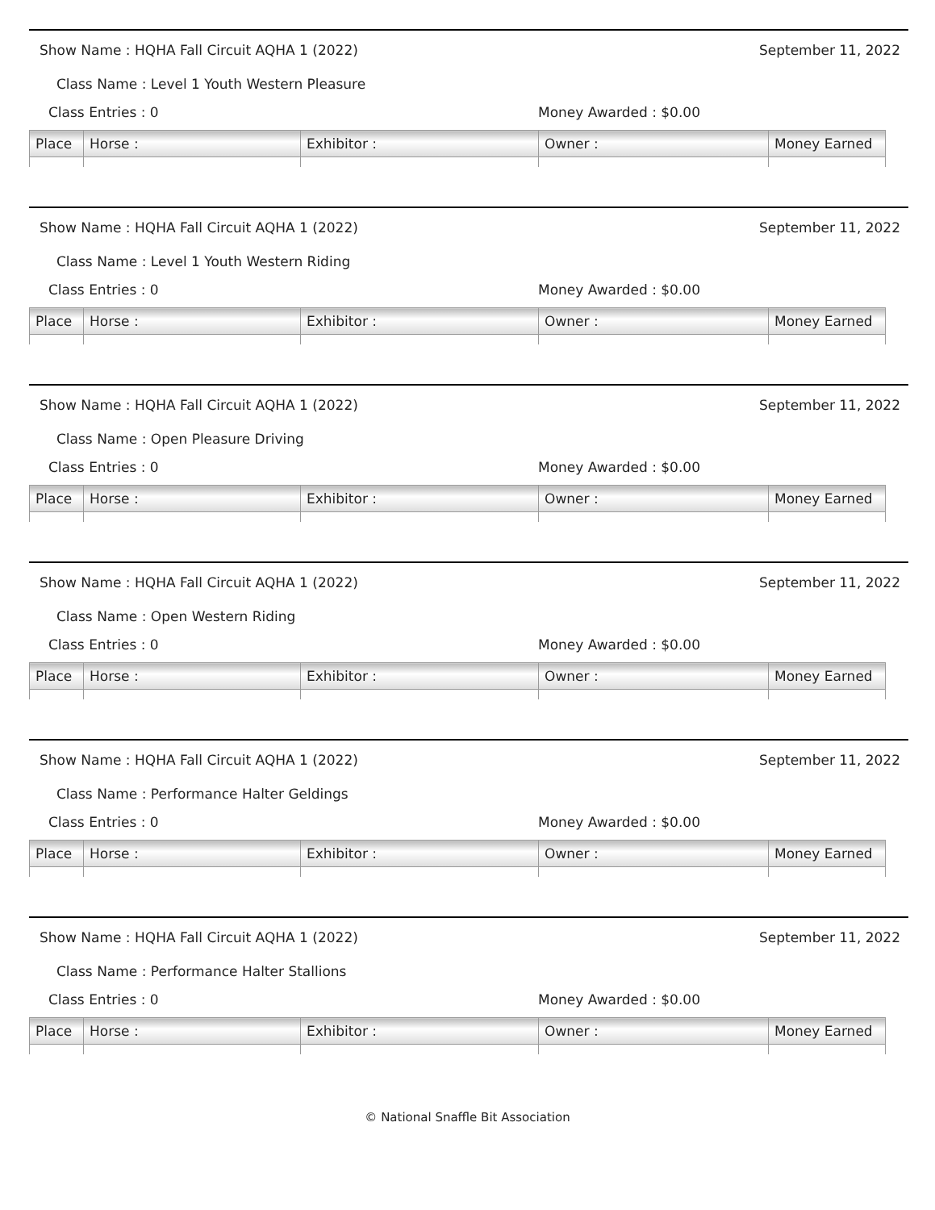Show Name : HQHA Fall Circuit AQHA 1 (2022) September 11, 2022
Class Name : Level 1 Youth Western Pleasure
Class Entries : 0 Money Awarded : $0.00
| Place | Horse : | Exhibitor : | Owner : | Money Earned |
| --- | --- | --- | --- | --- |
Show Name : HQHA Fall Circuit AQHA 1 (2022) September 11, 2022
Class Name : Level 1 Youth Western Riding
Class Entries : 0 Money Awarded : $0.00
| Place | Horse : | Exhibitor : | Owner : | Money Earned |
| --- | --- | --- | --- | --- |
Show Name : HQHA Fall Circuit AQHA 1 (2022) September 11, 2022
Class Name : Open Pleasure Driving
Class Entries : 0 Money Awarded : $0.00
| Place | Horse : | Exhibitor : | Owner : | Money Earned |
| --- | --- | --- | --- | --- |
Show Name : HQHA Fall Circuit AQHA 1 (2022) September 11, 2022
Class Name : Open Western Riding
Class Entries : 0 Money Awarded : $0.00
| Place | Horse : | Exhibitor : | Owner : | Money Earned |
| --- | --- | --- | --- | --- |
Show Name : HQHA Fall Circuit AQHA 1 (2022) September 11, 2022
Class Name : Performance Halter Geldings
Class Entries : 0 Money Awarded : $0.00
| Place | Horse : | Exhibitor : | Owner : | Money Earned |
| --- | --- | --- | --- | --- |
Show Name : HQHA Fall Circuit AQHA 1 (2022) September 11, 2022
Class Name : Performance Halter Stallions
Class Entries : 0 Money Awarded : $0.00
| Place | Horse : | Exhibitor : | Owner : | Money Earned |
| --- | --- | --- | --- | --- |
© National Snaffle Bit Association